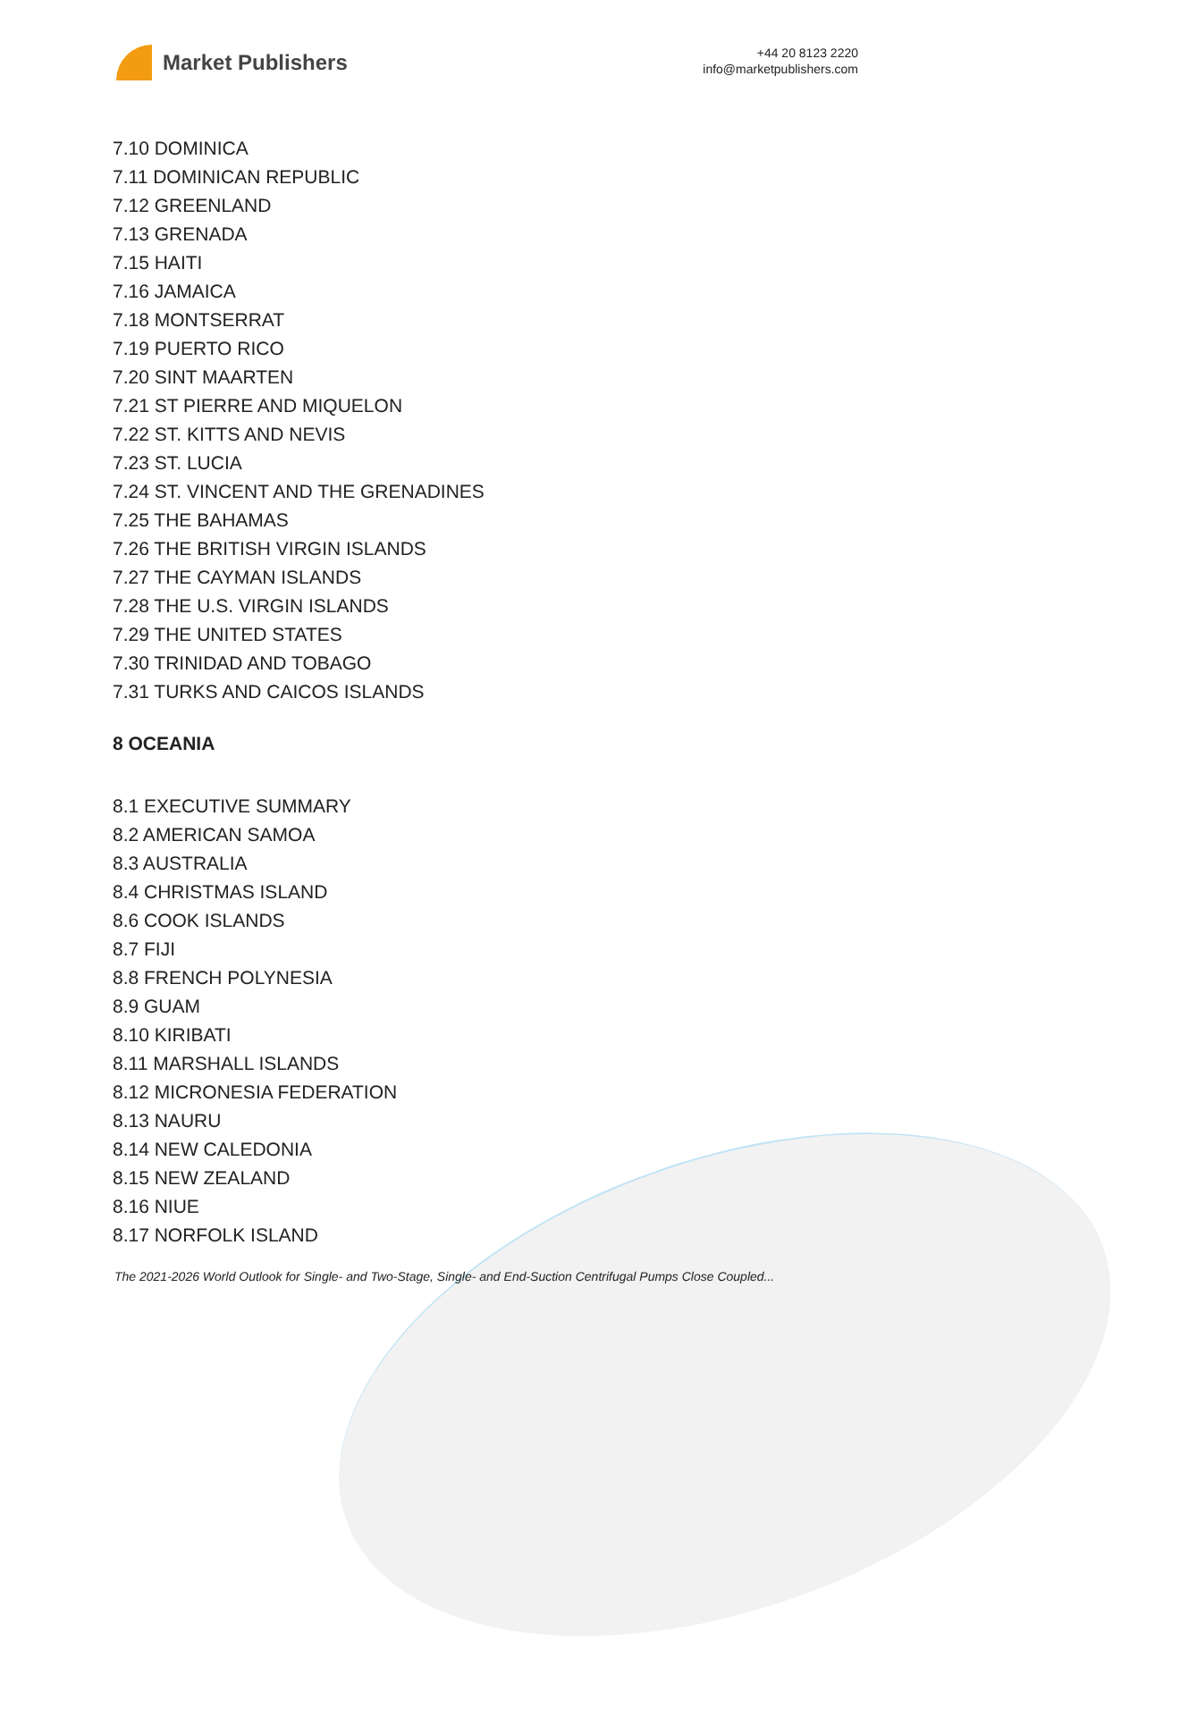Market Publishers
+44 20 8123 2220
info@marketpublishers.com
7.10 DOMINICA
7.11 DOMINICAN REPUBLIC
7.12 GREENLAND
7.13 GRENADA
7.15 HAITI
7.16 JAMAICA
7.18 MONTSERRAT
7.19 PUERTO RICO
7.20 SINT MAARTEN
7.21 ST PIERRE AND MIQUELON
7.22 ST. KITTS AND NEVIS
7.23 ST. LUCIA
7.24 ST. VINCENT AND THE GRENADINES
7.25 THE BAHAMAS
7.26 THE BRITISH VIRGIN ISLANDS
7.27 THE CAYMAN ISLANDS
7.28 THE U.S. VIRGIN ISLANDS
7.29 THE UNITED STATES
7.30 TRINIDAD AND TOBAGO
7.31 TURKS AND CAICOS ISLANDS
8 OCEANIA
8.1 EXECUTIVE SUMMARY
8.2 AMERICAN SAMOA
8.3 AUSTRALIA
8.4 CHRISTMAS ISLAND
8.6 COOK ISLANDS
8.7 FIJI
8.8 FRENCH POLYNESIA
8.9 GUAM
8.10 KIRIBATI
8.11 MARSHALL ISLANDS
8.12 MICRONESIA FEDERATION
8.13 NAURU
8.14 NEW CALEDONIA
8.15 NEW ZEALAND
8.16 NIUE
8.17 NORFOLK ISLAND
The 2021-2026 World Outlook for Single- and Two-Stage, Single- and End-Suction Centrifugal Pumps Close Coupled...